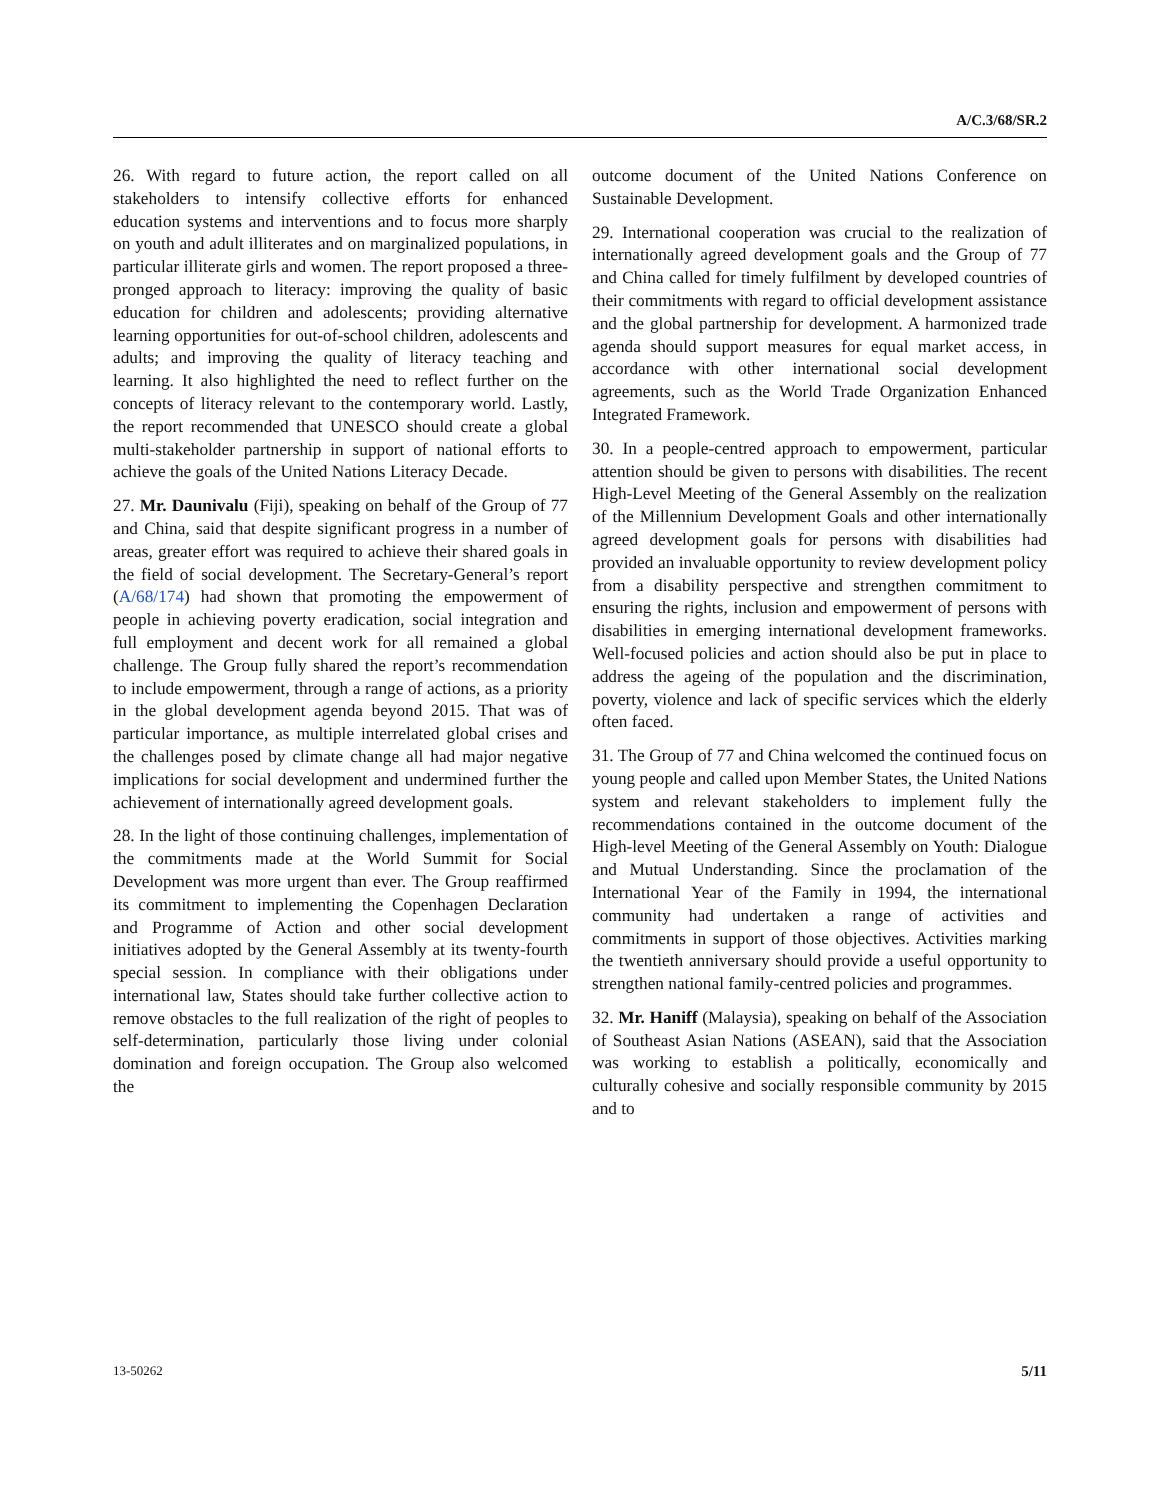A/C.3/68/SR.2
26. With regard to future action, the report called on all stakeholders to intensify collective efforts for enhanced education systems and interventions and to focus more sharply on youth and adult illiterates and on marginalized populations, in particular illiterate girls and women. The report proposed a three-pronged approach to literacy: improving the quality of basic education for children and adolescents; providing alternative learning opportunities for out-of-school children, adolescents and adults; and improving the quality of literacy teaching and learning. It also highlighted the need to reflect further on the concepts of literacy relevant to the contemporary world. Lastly, the report recommended that UNESCO should create a global multi-stakeholder partnership in support of national efforts to achieve the goals of the United Nations Literacy Decade.
27. Mr. Daunivalu (Fiji), speaking on behalf of the Group of 77 and China, said that despite significant progress in a number of areas, greater effort was required to achieve their shared goals in the field of social development. The Secretary-General’s report (A/68/174) had shown that promoting the empowerment of people in achieving poverty eradication, social integration and full employment and decent work for all remained a global challenge. The Group fully shared the report’s recommendation to include empowerment, through a range of actions, as a priority in the global development agenda beyond 2015. That was of particular importance, as multiple interrelated global crises and the challenges posed by climate change all had major negative implications for social development and undermined further the achievement of internationally agreed development goals.
28. In the light of those continuing challenges, implementation of the commitments made at the World Summit for Social Development was more urgent than ever. The Group reaffirmed its commitment to implementing the Copenhagen Declaration and Programme of Action and other social development initiatives adopted by the General Assembly at its twenty-fourth special session. In compliance with their obligations under international law, States should take further collective action to remove obstacles to the full realization of the right of peoples to self-determination, particularly those living under colonial domination and foreign occupation. The Group also welcomed the
outcome document of the United Nations Conference on Sustainable Development.
29. International cooperation was crucial to the realization of internationally agreed development goals and the Group of 77 and China called for timely fulfilment by developed countries of their commitments with regard to official development assistance and the global partnership for development. A harmonized trade agenda should support measures for equal market access, in accordance with other international social development agreements, such as the World Trade Organization Enhanced Integrated Framework.
30. In a people-centred approach to empowerment, particular attention should be given to persons with disabilities. The recent High-Level Meeting of the General Assembly on the realization of the Millennium Development Goals and other internationally agreed development goals for persons with disabilities had provided an invaluable opportunity to review development policy from a disability perspective and strengthen commitment to ensuring the rights, inclusion and empowerment of persons with disabilities in emerging international development frameworks. Well-focused policies and action should also be put in place to address the ageing of the population and the discrimination, poverty, violence and lack of specific services which the elderly often faced.
31. The Group of 77 and China welcomed the continued focus on young people and called upon Member States, the United Nations system and relevant stakeholders to implement fully the recommendations contained in the outcome document of the High-level Meeting of the General Assembly on Youth: Dialogue and Mutual Understanding. Since the proclamation of the International Year of the Family in 1994, the international community had undertaken a range of activities and commitments in support of those objectives. Activities marking the twentieth anniversary should provide a useful opportunity to strengthen national family-centred policies and programmes.
32. Mr. Haniff (Malaysia), speaking on behalf of the Association of Southeast Asian Nations (ASEAN), said that the Association was working to establish a politically, economically and culturally cohesive and socially responsible community by 2015 and to
13-50262 5/11